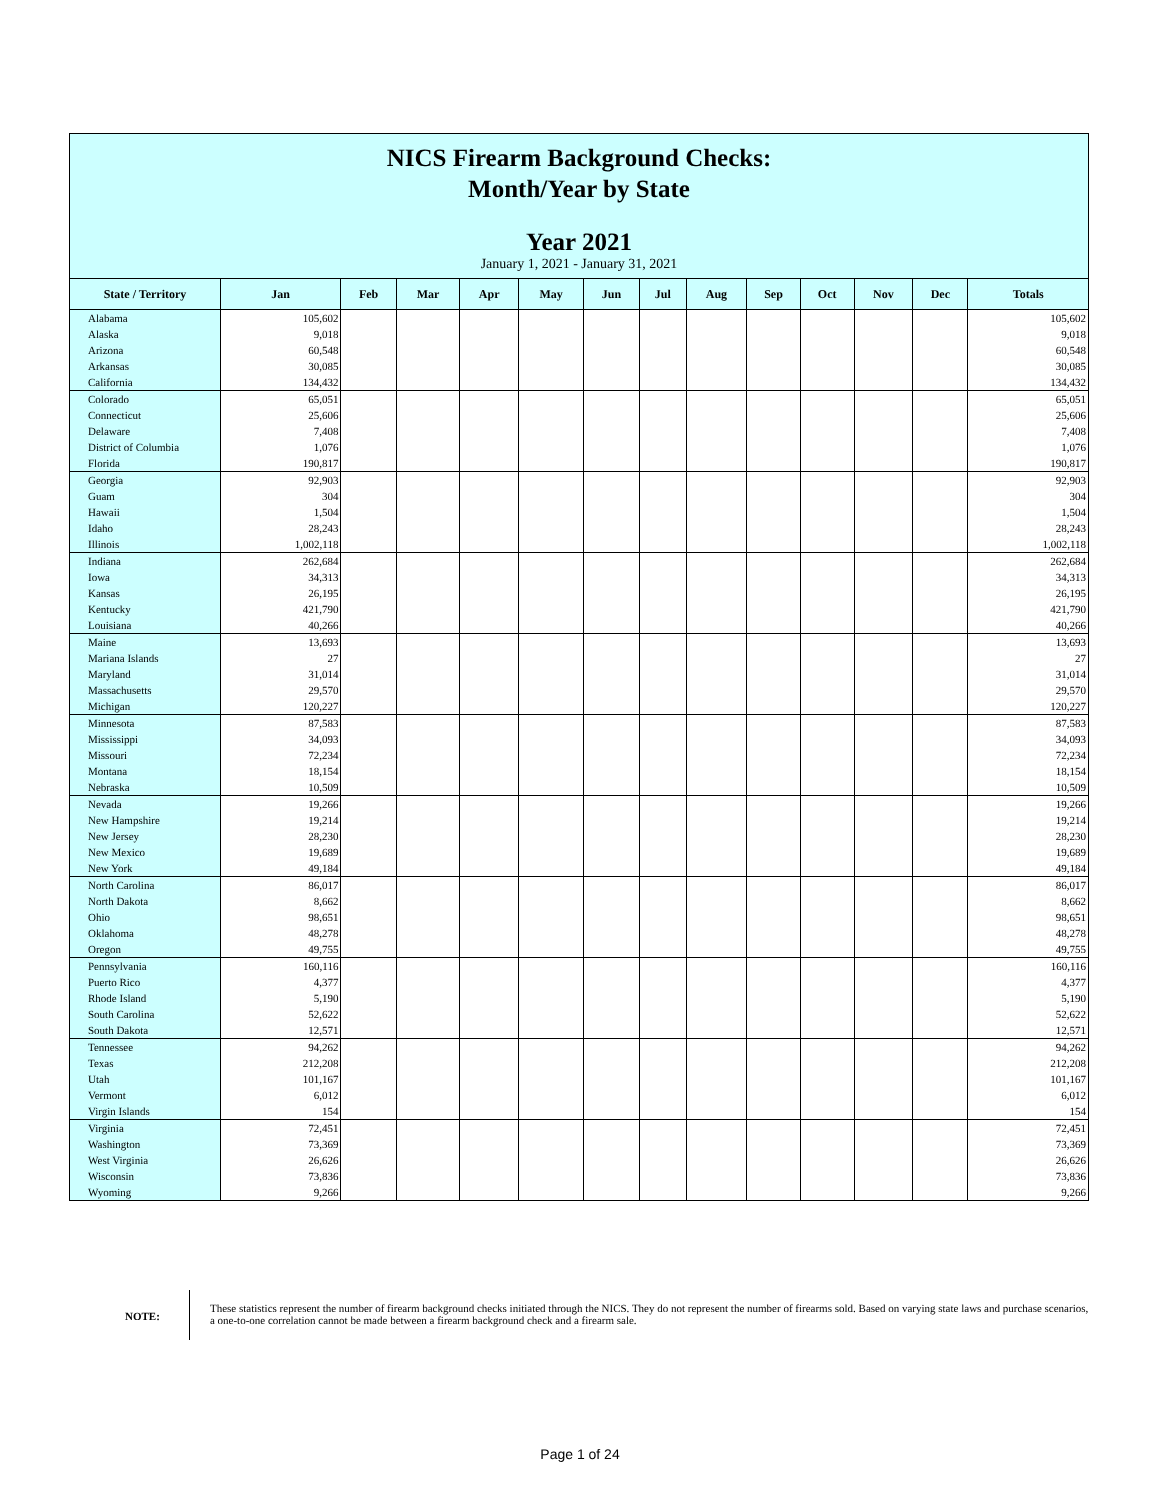NICS Firearm Background Checks:
Month/Year by State
Year 2021
January 1, 2021 - January 31, 2021
| State / Territory | Jan | Feb | Mar | Apr | May | Jun | Jul | Aug | Sep | Oct | Nov | Dec | Totals |
| --- | --- | --- | --- | --- | --- | --- | --- | --- | --- | --- | --- | --- | --- |
| Alabama | 105,602 | | | | | | | | | | | | 105,602 |
| Alaska | 9,018 | | | | | | | | | | | | 9,018 |
| Arizona | 60,548 | | | | | | | | | | | | 60,548 |
| Arkansas | 30,085 | | | | | | | | | | | | 30,085 |
| California | 134,432 | | | | | | | | | | | | 134,432 |
| Colorado | 65,051 | | | | | | | | | | | | 65,051 |
| Connecticut | 25,606 | | | | | | | | | | | | 25,606 |
| Delaware | 7,408 | | | | | | | | | | | | 7,408 |
| District of Columbia | 1,076 | | | | | | | | | | | | 1,076 |
| Florida | 190,817 | | | | | | | | | | | | 190,817 |
| Georgia | 92,903 | | | | | | | | | | | | 92,903 |
| Guam | 304 | | | | | | | | | | | | 304 |
| Hawaii | 1,504 | | | | | | | | | | | | 1,504 |
| Idaho | 28,243 | | | | | | | | | | | | 28,243 |
| Illinois | 1,002,118 | | | | | | | | | | | | 1,002,118 |
| Indiana | 262,684 | | | | | | | | | | | | 262,684 |
| Iowa | 34,313 | | | | | | | | | | | | 34,313 |
| Kansas | 26,195 | | | | | | | | | | | | 26,195 |
| Kentucky | 421,790 | | | | | | | | | | | | 421,790 |
| Louisiana | 40,266 | | | | | | | | | | | | 40,266 |
| Maine | 13,693 | | | | | | | | | | | | 13,693 |
| Mariana Islands | 27 | | | | | | | | | | | | 27 |
| Maryland | 31,014 | | | | | | | | | | | | 31,014 |
| Massachusetts | 29,570 | | | | | | | | | | | | 29,570 |
| Michigan | 120,227 | | | | | | | | | | | | 120,227 |
| Minnesota | 87,583 | | | | | | | | | | | | 87,583 |
| Mississippi | 34,093 | | | | | | | | | | | | 34,093 |
| Missouri | 72,234 | | | | | | | | | | | | 72,234 |
| Montana | 18,154 | | | | | | | | | | | | 18,154 |
| Nebraska | 10,509 | | | | | | | | | | | | 10,509 |
| Nevada | 19,266 | | | | | | | | | | | | 19,266 |
| New Hampshire | 19,214 | | | | | | | | | | | | 19,214 |
| New Jersey | 28,230 | | | | | | | | | | | | 28,230 |
| New Mexico | 19,689 | | | | | | | | | | | | 19,689 |
| New York | 49,184 | | | | | | | | | | | | 49,184 |
| North Carolina | 86,017 | | | | | | | | | | | | 86,017 |
| North Dakota | 8,662 | | | | | | | | | | | | 8,662 |
| Ohio | 98,651 | | | | | | | | | | | | 98,651 |
| Oklahoma | 48,278 | | | | | | | | | | | | 48,278 |
| Oregon | 49,755 | | | | | | | | | | | | 49,755 |
| Pennsylvania | 160,116 | | | | | | | | | | | | 160,116 |
| Puerto Rico | 4,377 | | | | | | | | | | | | 4,377 |
| Rhode Island | 5,190 | | | | | | | | | | | | 5,190 |
| South Carolina | 52,622 | | | | | | | | | | | | 52,622 |
| South Dakota | 12,571 | | | | | | | | | | | | 12,571 |
| Tennessee | 94,262 | | | | | | | | | | | | 94,262 |
| Texas | 212,208 | | | | | | | | | | | | 212,208 |
| Utah | 101,167 | | | | | | | | | | | | 101,167 |
| Vermont | 6,012 | | | | | | | | | | | | 6,012 |
| Virgin Islands | 154 | | | | | | | | | | | | 154 |
| Virginia | 72,451 | | | | | | | | | | | | 72,451 |
| Washington | 73,369 | | | | | | | | | | | | 73,369 |
| West Virginia | 26,626 | | | | | | | | | | | | 26,626 |
| Wisconsin | 73,836 | | | | | | | | | | | | 73,836 |
| Wyoming | 9,266 | | | | | | | | | | | | 9,266 |
NOTE:
These statistics represent the number of firearm background checks initiated through the NICS. They do not represent the number of firearms sold. Based on varying state laws and purchase scenarios, a one-to-one correlation cannot be made between a firearm background check and a firearm sale.
Page 1 of 24